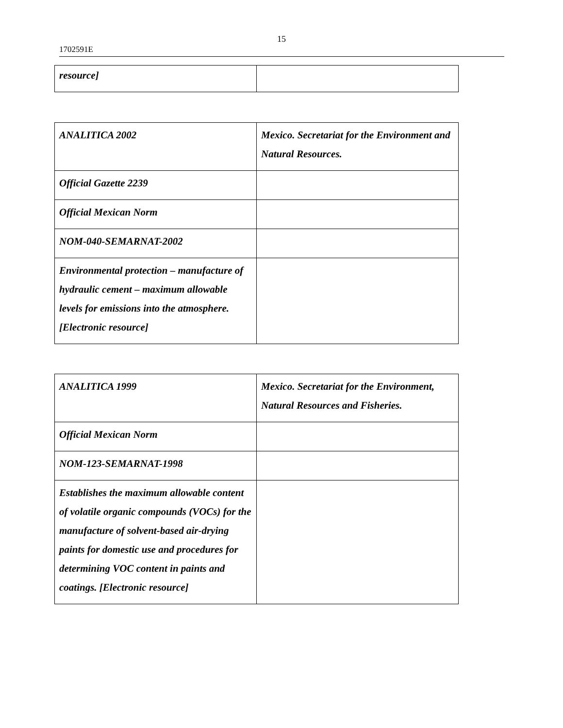15
1702591E
| resource] | |
| ANALITICA 2002 | Mexico. Secretariat for the Environment and Natural Resources. |
| Official Gazette 2239 | |
| Official Mexican Norm | |
| NOM-040-SEMARNAT-2002 | |
| Environmental protection – manufacture of hydraulic cement – maximum allowable levels for emissions into the atmosphere. [Electronic resource] | |
| ANALITICA 1999 | Mexico. Secretariat for the Environment, Natural Resources and Fisheries. |
| Official Mexican Norm | |
| NOM-123-SEMARNAT-1998 | |
| Establishes the maximum allowable content of volatile organic compounds (VOCs) for the manufacture of solvent-based air-drying paints for domestic use and procedures for determining VOC content in paints and coatings. [Electronic resource] | |